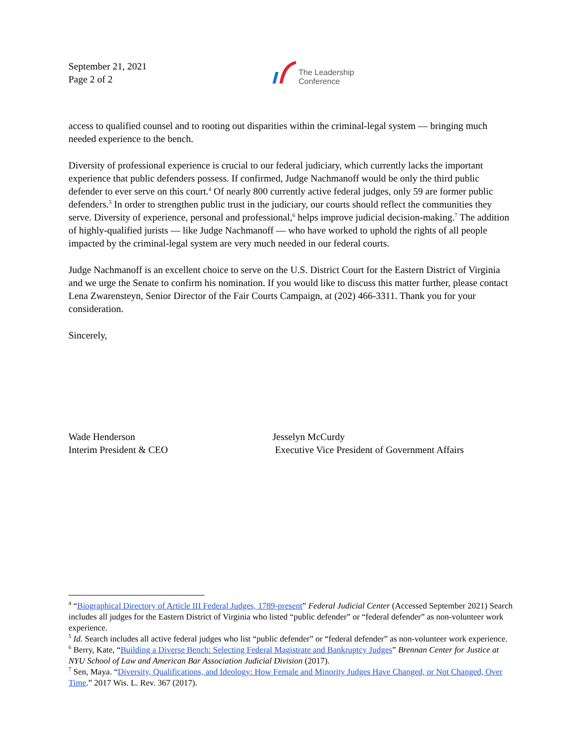September 21, 2021
Page 2 of 2
The Leadership
Conference
access to qualified counsel and to rooting out disparities within the criminal-legal system — bringing much needed experience to the bench.
Diversity of professional experience is crucial to our federal judiciary, which currently lacks the important experience that public defenders possess. If confirmed, Judge Nachmanoff would be only the third public defender to ever serve on this court.<sup>4</sup> Of nearly 800 currently active federal judges, only 59 are former public defenders.<sup>5</sup> In order to strengthen public trust in the judiciary, our courts should reflect the communities they serve. Diversity of experience, personal and professional,<sup>6</sup> helps improve judicial decision-making.<sup>7</sup> The addition of highly-qualified jurists — like Judge Nachmanoff — who have worked to uphold the rights of all people impacted by the criminal-legal system are very much needed in our federal courts.
Judge Nachmanoff is an excellent choice to serve on the U.S. District Court for the Eastern District of Virginia and we urge the Senate to confirm his nomination. If you would like to discuss this matter further, please contact Lena Zwarensteyn, Senior Director of the Fair Courts Campaign, at (202) 466-3311. Thank you for your consideration.
Sincerely,
Wade Henderson
Interim President & CEO
Jesselyn McCurdy
Executive Vice President of Government Affairs
<sup>4</sup> “Biographical Directory of Article III Federal Judges, 1789-present” Federal Judicial Center (Accessed September 2021) Search includes all judges for the Eastern District of Virginia who listed “public defender” or “federal defender” as non-volunteer work experience.
<sup>5</sup> Id. Search includes all active federal judges who list “public defender” or “federal defender” as non-volunteer work experience.
<sup>6</sup> Berry, Kate, “Building a Diverse Bench: Selecting Federal Magistrate and Bankruptcy Judges” Brennan Center for Justice at NYU School of Law and American Bar Association Judicial Division (2017).
<sup>7</sup> Sen, Maya. “Diversity, Qualifications, and Ideology: How Female and Minority Judges Have Changed, or Not Changed, Over Time.” 2017 Wis. L. Rev. 367 (2017).